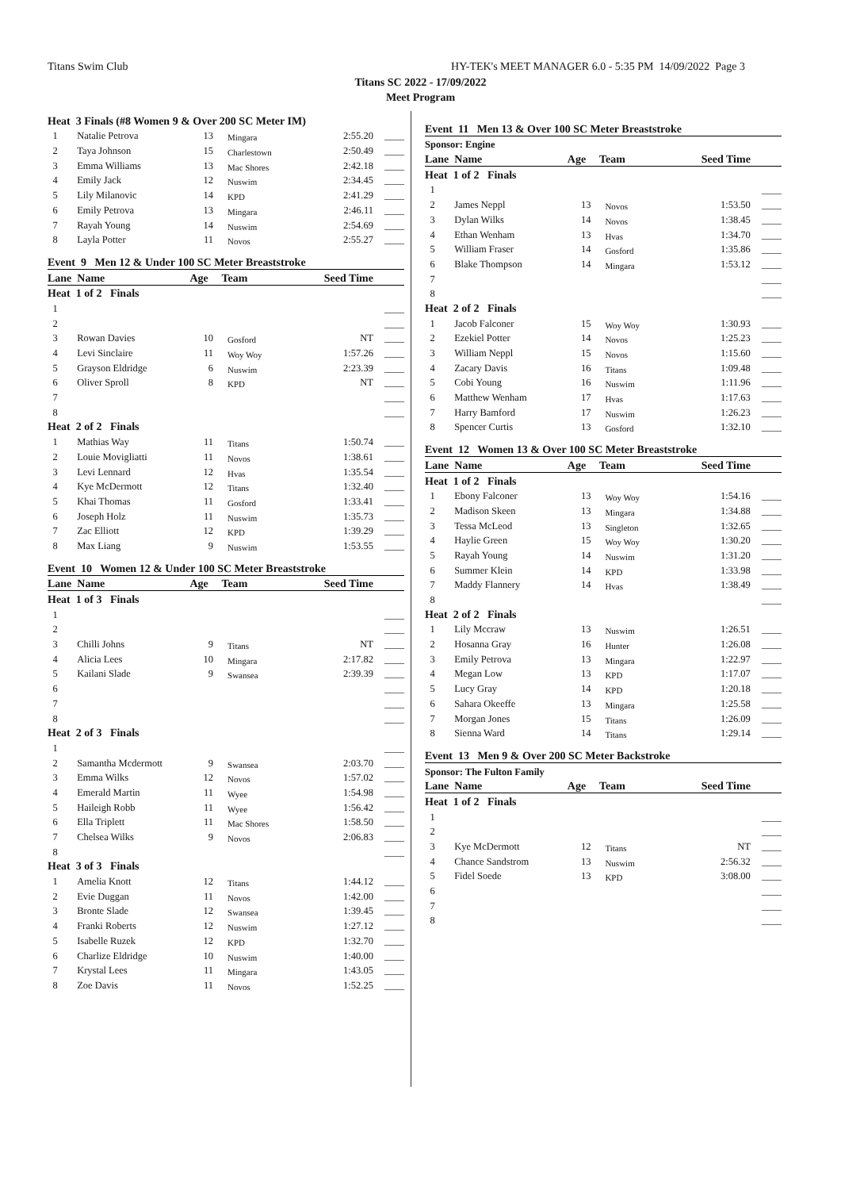Titans Swim Club HY-TEK's MEET MANAGER 6.0 - 5:35 PM 14/09/2022 Page 3
Titans SC 2022 - 17/09/2022
Meet Program
| Heat 3 Finals (#8 Women 9 & Over 200 SC Meter IM) | | | | | |
| 1 | Natalie Petrova | 13 | Mingara | 2:55.20 | ____ |
| 2 | Taya Johnson | 15 | Charlestown | 2:50.49 | ____ |
| 3 | Emma Williams | 13 | Mac Shores | 2:42.18 | ____ |
| 4 | Emily Jack | 12 | Nuswim | 2:34.45 | ____ |
| 5 | Lily Milanovic | 14 | KPD | 2:41.29 | ____ |
| 6 | Emily Petrova | 13 | Mingara | 2:46.11 | ____ |
| 7 | Rayah Young | 14 | Nuswim | 2:54.69 | ____ |
| 8 | Layla Potter | 11 | Novos | 2:55.27 | ____ |
| Event 9 Men 12 & Under 100 SC Meter Breaststroke | | | | | |
| Lane Name | | Age | Team | Seed Time | |
| Heat 1 of 2 Finals | | | | | |
| 1 | | | | | ____ |
| 2 | | | | | ____ |
| 3 | Rowan Davies | 10 | Gosford | NT | ____ |
| 4 | Levi Sinclaire | 11 | Woy Woy | 1:57.26 | ____ |
| 5 | Grayson Eldridge | 6 | Nuswim | 2:23.39 | ____ |
| 6 | Oliver Sproll | 8 | KPD | NT | ____ |
| 7 | | | | | ____ |
| 8 | | | | | ____ |
| Heat 2 of 2 Finals | | | | | |
| 1 | Mathias Way | 11 | Titans | 1:50.74 | ____ |
| 2 | Louie Movigliatti | 11 | Novos | 1:38.61 | ____ |
| 3 | Levi Lennard | 12 | Hvas | 1:35.54 | ____ |
| 4 | Kye McDermott | 12 | Titans | 1:32.40 | ____ |
| 5 | Khai Thomas | 11 | Gosford | 1:33.41 | ____ |
| 6 | Joseph Holz | 11 | Nuswim | 1:35.73 | ____ |
| 7 | Zac Elliott | 12 | KPD | 1:39.29 | ____ |
| 8 | Max Liang | 9 | Nuswim | 1:53.55 | ____ |
| Event 10 Women 12 & Under 100 SC Meter Breaststroke | | | | | |
| Lane Name | | Age | Team | Seed Time | |
| Heat 1 of 3 Finals | | | | | |
| 1 | | | | | ____ |
| 2 | | | | | ____ |
| 3 | Chilli Johns | 9 | Titans | NT | ____ |
| 4 | Alicia Lees | 10 | Mingara | 2:17.82 | ____ |
| 5 | Kailani Slade | 9 | Swansea | 2:39.39 | ____ |
| 6 | | | | | ____ |
| 7 | | | | | ____ |
| 8 | | | | | ____ |
| Heat 2 of 3 Finals | | | | | |
| 1 | | | | | ____ |
| 2 | Samantha Mcdermott | 9 | Swansea | 2:03.70 | ____ |
| 3 | Emma Wilks | 12 | Novos | 1:57.02 | ____ |
| 4 | Emerald Martin | 11 | Wyee | 1:54.98 | ____ |
| 5 | Haileigh Robb | 11 | Wyee | 1:56.42 | ____ |
| 6 | Ella Triplett | 11 | Mac Shores | 1:58.50 | ____ |
| 7 | Chelsea Wilks | 9 | Novos | 2:06.83 | ____ |
| 8 | | | | | ____ |
| Heat 3 of 3 Finals | | | | | |
| 1 | Amelia Knott | 12 | Titans | 1:44.12 | ____ |
| 2 | Evie Duggan | 11 | Novos | 1:42.00 | ____ |
| 3 | Bronte Slade | 12 | Swansea | 1:39.45 | ____ |
| 4 | Franki Roberts | 12 | Nuswim | 1:27.12 | ____ |
| 5 | Isabelle Ruzek | 12 | KPD | 1:32.70 | ____ |
| 6 | Charlize Eldridge | 10 | Nuswim | 1:40.00 | ____ |
| 7 | Krystal Lees | 11 | Mingara | 1:43.05 | ____ |
| 8 | Zoe Davis | 11 | Novos | 1:52.25 | ____ |
| Event 11 Men 13 & Over 100 SC Meter Breaststroke | | | | | |
| Sponsor: Engine | | | | | |
| Lane Name | | Age | Team | Seed Time | |
| Heat 1 of 2 Finals | | | | | |
| 1 | | | | | ____ |
| 2 | James Neppl | 13 | Novos | 1:53.50 | ____ |
| 3 | Dylan Wilks | 14 | Novos | 1:38.45 | ____ |
| 4 | Ethan Wenham | 13 | Hvas | 1:34.70 | ____ |
| 5 | William Fraser | 14 | Gosford | 1:35.86 | ____ |
| 6 | Blake Thompson | 14 | Mingara | 1:53.12 | ____ |
| 7 | | | | | ____ |
| 8 | | | | | ____ |
| Heat 2 of 2 Finals | | | | | |
| 1 | Jacob Falconer | 15 | Woy Woy | 1:30.93 | ____ |
| 2 | Ezekiel Potter | 14 | Novos | 1:25.23 | ____ |
| 3 | William Neppl | 15 | Novos | 1:15.60 | ____ |
| 4 | Zacary Davis | 16 | Titans | 1:09.48 | ____ |
| 5 | Cobi Young | 16 | Nuswim | 1:11.96 | ____ |
| 6 | Matthew Wenham | 17 | Hvas | 1:17.63 | ____ |
| 7 | Harry Bamford | 17 | Nuswim | 1:26.23 | ____ |
| 8 | Spencer Curtis | 13 | Gosford | 1:32.10 | ____ |
| Event 12 Women 13 & Over 100 SC Meter Breaststroke | | | | | |
| Lane Name | | Age | Team | Seed Time | |
| Heat 1 of 2 Finals | | | | | |
| 1 | Ebony Falconer | 13 | Woy Woy | 1:54.16 | ____ |
| 2 | Madison Skeen | 13 | Mingara | 1:34.88 | ____ |
| 3 | Tessa McLeod | 13 | Singleton | 1:32.65 | ____ |
| 4 | Haylie Green | 15 | Woy Woy | 1:30.20 | ____ |
| 5 | Rayah Young | 14 | Nuswim | 1:31.20 | ____ |
| 6 | Summer Klein | 14 | KPD | 1:33.98 | ____ |
| 7 | Maddy Flannery | 14 | Hvas | 1:38.49 | ____ |
| 8 | | | | | ____ |
| Heat 2 of 2 Finals | | | | | |
| 1 | Lily Mccraw | 13 | Nuswim | 1:26.51 | ____ |
| 2 | Hosanna Gray | 16 | Hunter | 1:26.08 | ____ |
| 3 | Emily Petrova | 13 | Mingara | 1:22.97 | ____ |
| 4 | Megan Low | 13 | KPD | 1:17.07 | ____ |
| 5 | Lucy Gray | 14 | KPD | 1:20.18 | ____ |
| 6 | Sahara Okeeffe | 13 | Mingara | 1:25.58 | ____ |
| 7 | Morgan Jones | 15 | Titans | 1:26.09 | ____ |
| 8 | Sienna Ward | 14 | Titans | 1:29.14 | ____ |
| Event 13 Men 9 & Over 200 SC Meter Backstroke | | | | | |
| Sponsor: The Fulton Family | | | | | |
| Lane Name | | Age | Team | Seed Time | |
| Heat 1 of 2 Finals | | | | | |
| 1 | | | | | ____ |
| 2 | | | | | ____ |
| 3 | Kye McDermott | 12 | Titans | NT | ____ |
| 4 | Chance Sandstrom | 13 | Nuswim | 2:56.32 | ____ |
| 5 | Fidel Soede | 13 | KPD | 3:08.00 | ____ |
| 6 | | | | | ____ |
| 7 | | | | | ____ |
| 8 | | | | | ____ |